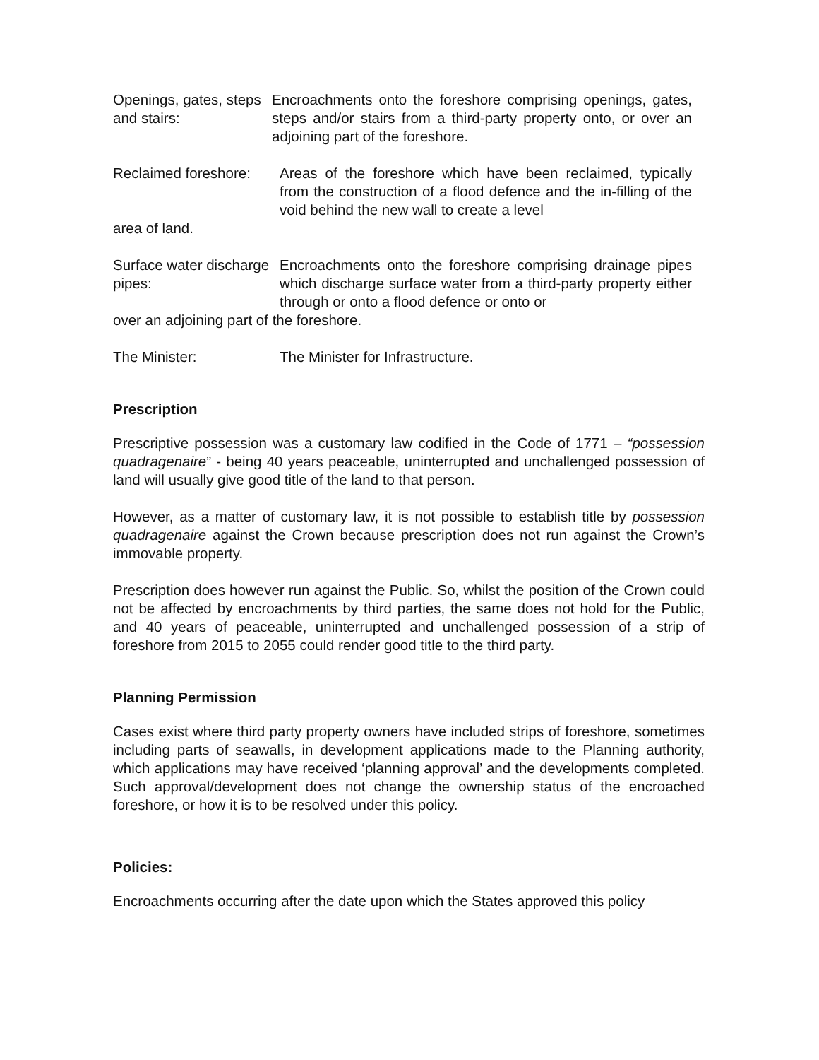Openings, gates, steps and stairs:
Encroachments onto the foreshore comprising openings, gates, steps and/or stairs from a third-party property onto, or over an adjoining part of the foreshore.
Reclaimed foreshore:
Areas of the foreshore which have been reclaimed, typically from the construction of a flood defence and the in-filling of the void behind the new wall to create a level
area of land.
Surface water discharge pipes:
Encroachments onto the foreshore comprising drainage pipes which discharge surface water from a third-party property either through or onto a flood defence or onto or
over an adjoining part of the foreshore.
The Minister: The Minister for Infrastructure.
Prescription
Prescriptive possession was a customary law codified in the Code of 1771 – “possession quadragenaire” - being 40 years peaceable, uninterrupted and unchallenged possession of land will usually give good title of the land to that person.
However, as a matter of customary law, it is not possible to establish title by possession quadragenaire against the Crown because prescription does not run against the Crown’s immovable property.
Prescription does however run against the Public. So, whilst the position of the Crown could not be affected by encroachments by third parties, the same does not hold for the Public, and 40 years of peaceable, uninterrupted and unchallenged possession of a strip of foreshore from 2015 to 2055 could render good title to the third party.
Planning Permission
Cases exist where third party property owners have included strips of foreshore, sometimes including parts of seawalls, in development applications made to the Planning authority, which applications may have received ‘planning approval’ and the developments completed. Such approval/development does not change the ownership status of the encroached foreshore, or how it is to be resolved under this policy.
Policies:
Encroachments occurring after the date upon which the States approved this policy